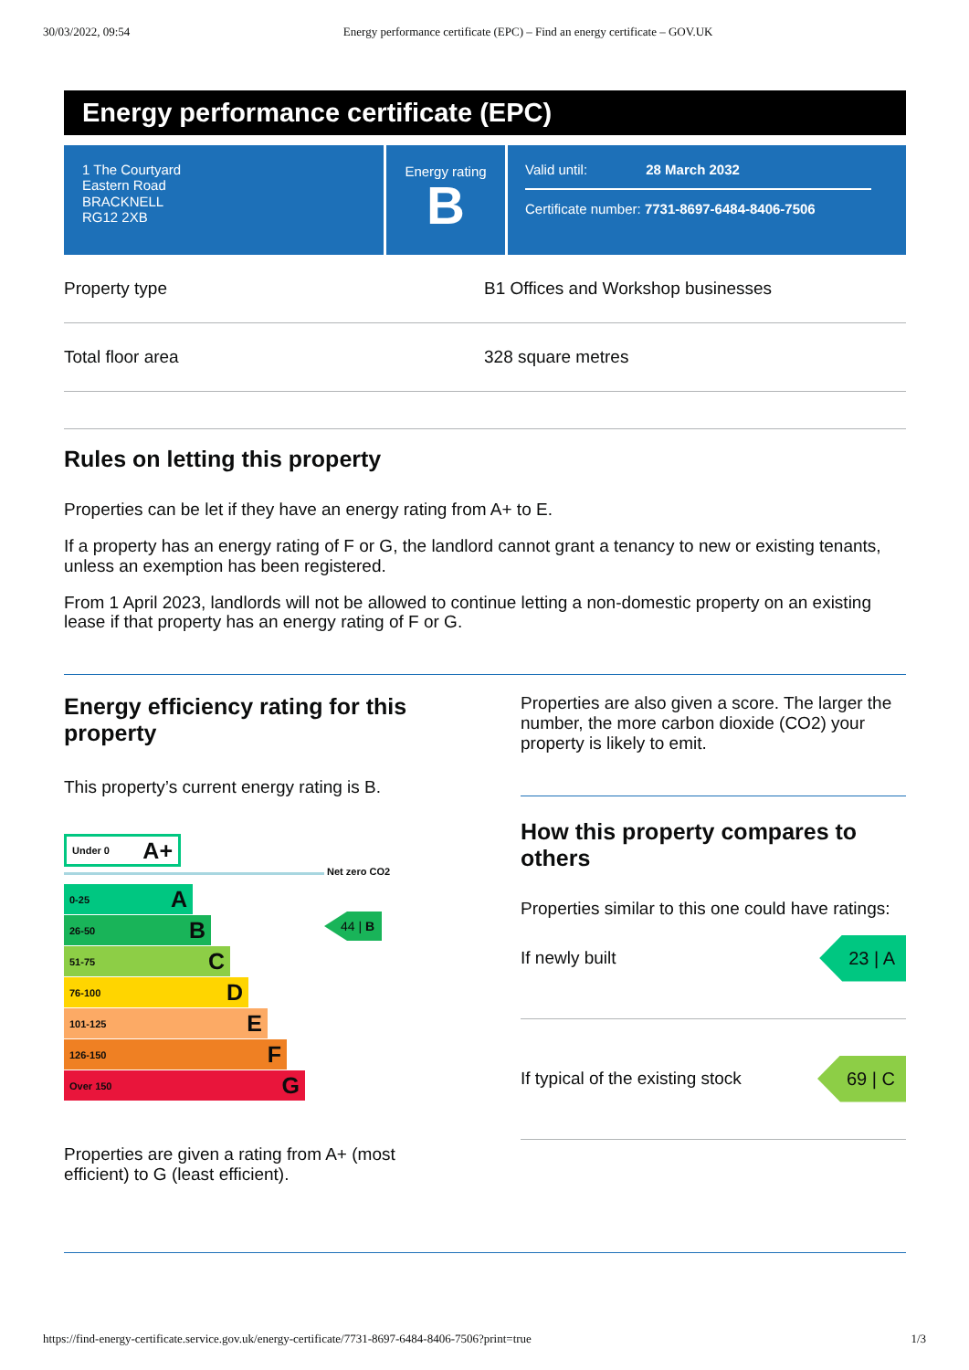30/03/2022, 09:54 Energy performance certificate (EPC) – Find an energy certificate – GOV.UK
Energy performance certificate (EPC)
1 The Courtyard
Eastern Road
BRACKNELL
RG12 2XB
Energy rating
B
Valid until: 28 March 2032
Certificate number: 7731-8697-6484-8406-7506
Property type B1 Offices and Workshop businesses
Total floor area 328 square metres
Rules on letting this property
Properties can be let if they have an energy rating from A+ to E.
If a property has an energy rating of F or G, the landlord cannot grant a tenancy to new or existing tenants, unless an exemption has been registered.
From 1 April 2023, landlords will not be allowed to continue letting a non-domestic property on an existing lease if that property has an energy rating of F or G.
Energy efficiency rating for this property
This property’s current energy rating is B.
Under 0 A+
Net zero CO2
0-25 A
26-50 B
51-75 C
76-100 D
101-125 E
126-150 F
Over 150 G
44 | B
Properties are given a rating from A+ (most efficient) to G (least efficient).
Properties are also given a score. The larger the number, the more carbon dioxide (CO2) your property is likely to emit.
How this property compares to others
Properties similar to this one could have ratings:
If newly built 23 | A
If typical of the existing stock 69 | C
https://find-energy-certificate.service.gov.uk/energy-certificate/7731-8697-6484-8406-7506?print=true 1/3